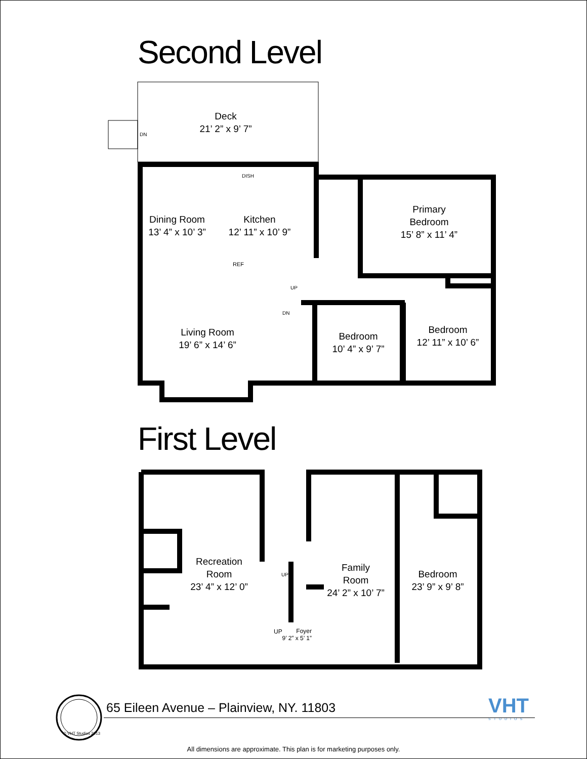Second Level
Deck
21’ 2” x 9’ 7”
DN
DISH
Dining Room
13’ 4” x 10’ 3”
Kitchen
12’ 11” x 10’ 9”
REF
Primary
Bedroom
15’ 8” x 11’ 4”
UP
DN
Living Room
19’ 6” x 14’ 6”
Bedroom
10’ 4” x 9’ 7”
Bedroom
12’ 11” x 10’ 6”
First Level
Recreation
Room
23’ 4” x 12’ 0”
UP
Family
Room
24’ 2” x 10’ 7”
Bedroom
23’ 9” x 9’ 8”
UP
Foyer
9’ 2” x 5’ 1”
© VHT Studios 2013
65 Eileen Avenue – Plainview, NY. 11803
VHT
STUDIOS
All dimensions are approximate. This plan is for marketing purposes only.